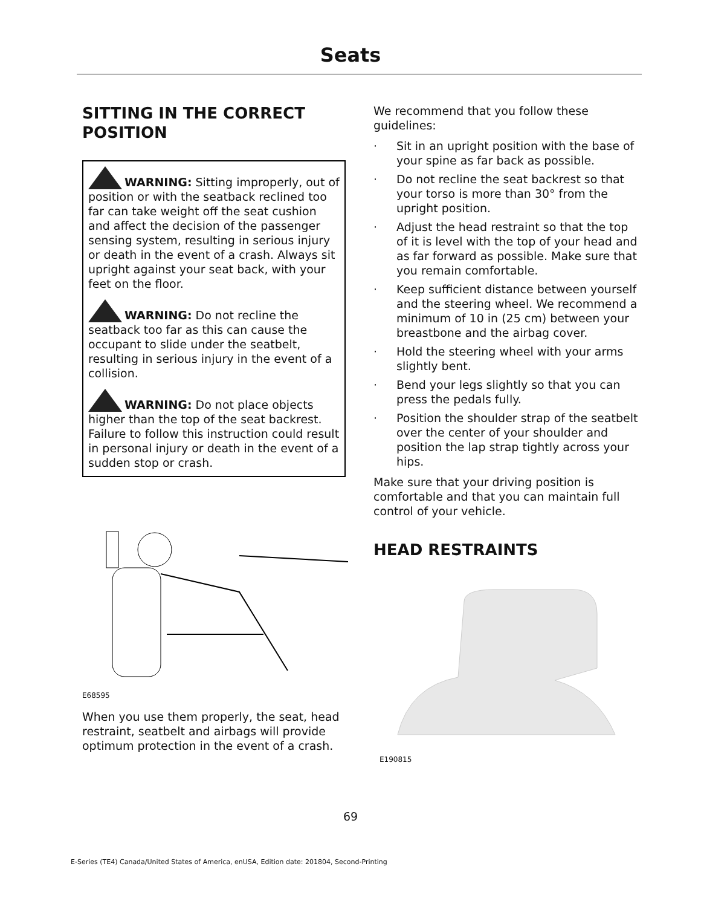Seats
SITTING IN THE CORRECT POSITION
WARNING: Sitting improperly, out of position or with the seatback reclined too far can take weight off the seat cushion and affect the decision of the passenger sensing system, resulting in serious injury or death in the event of a crash. Always sit upright against your seat back, with your feet on the floor.
WARNING: Do not recline the seatback too far as this can cause the occupant to slide under the seatbelt, resulting in serious injury in the event of a collision.
WARNING: Do not place objects higher than the top of the seat backrest. Failure to follow this instruction could result in personal injury or death in the event of a sudden stop or crash.
E68595
When you use them properly, the seat, head restraint, seatbelt and airbags will provide optimum protection in the event of a crash.
We recommend that you follow these guidelines:
· Sit in an upright position with the base of your spine as far back as possible.
· Do not recline the seat backrest so that your torso is more than 30° from the upright position.
· Adjust the head restraint so that the top of it is level with the top of your head and as far forward as possible. Make sure that you remain comfortable.
· Keep sufficient distance between yourself and the steering wheel. We recommend a minimum of 10 in (25 cm) between your breastbone and the airbag cover.
· Hold the steering wheel with your arms slightly bent.
· Bend your legs slightly so that you can press the pedals fully.
· Position the shoulder strap of the seatbelt over the center of your shoulder and position the lap strap tightly across your hips.
Make sure that your driving position is comfortable and that you can maintain full control of your vehicle.
HEAD RESTRAINTS
E190815
69
E-Series (TE4) Canada/United States of America, enUSA, Edition date: 201804, Second-Printing